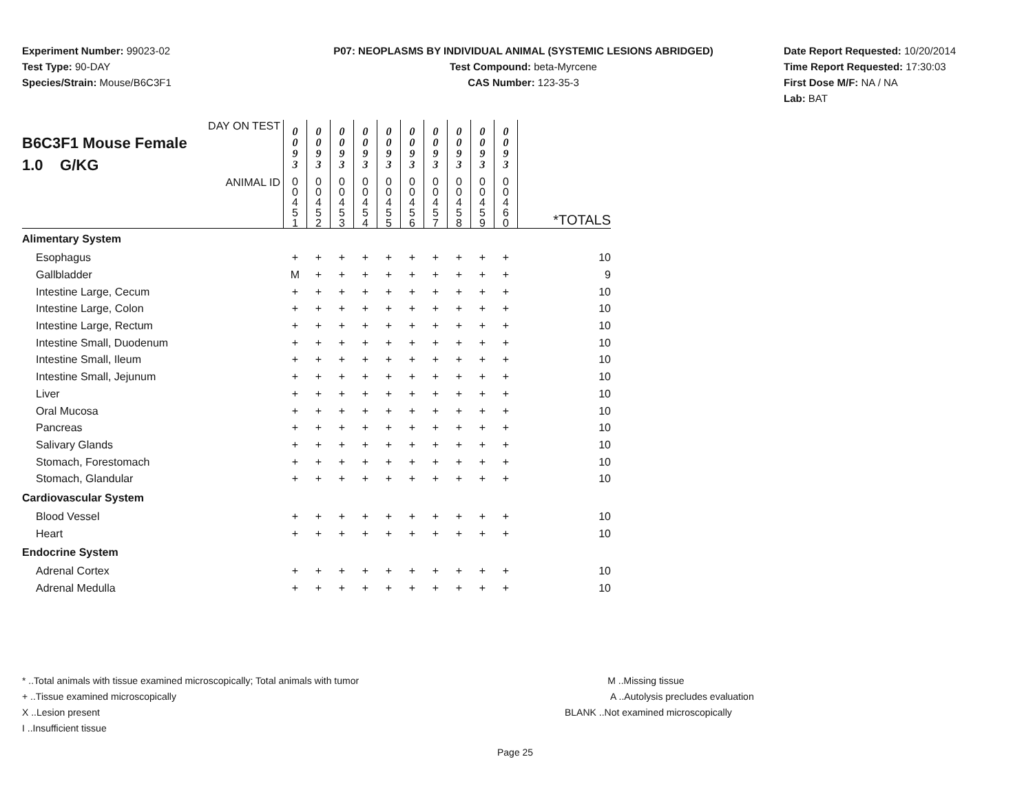Experiment Number: 99023-02
Test Type: 90-DAY
Species/Strain: Mouse/B6C3F1
P07: NEOPLASMS BY INDIVIDUAL ANIMAL (SYSTEMIC LESIONS ABRIDGED)
Test Compound: beta-Myrcene
CAS Number: 123-35-3
Date Report Requested: 10/20/2014
Time Report Requested: 17:30:03
First Dose M/F: NA / NA
Lab: BAT
| DAY ON TEST B6C3F1 Mouse Female 1.0 G/KG | 0 0 9 3 | 0 0 9 3 | 0 0 9 3 | 0 0 9 3 | 0 0 9 3 | 0 0 9 3 | 0 0 9 3 | 0 0 9 3 | 0 0 9 3 | 0 0 9 3 | |
| ANIMAL ID | 0 0 4 5 1 | 0 0 4 5 2 | 0 0 4 5 3 | 0 0 4 5 4 | 0 0 4 5 5 | 0 0 4 5 6 | 0 0 4 5 7 | 0 0 4 5 8 | 0 0 4 5 9 | 0 0 4 6 0 | *TOTALS |
| Alimentary System | | | | | | | | | | | |
| Esophagus | + | + | + | + | + | + | + | + | + | + | 10 |
| Gallbladder | M | + | + | + | + | + | + | + | + | + | 9 |
| Intestine Large, Cecum | + | + | + | + | + | + | + | + | + | + | 10 |
| Intestine Large, Colon | + | + | + | + | + | + | + | + | + | + | 10 |
| Intestine Large, Rectum | + | + | + | + | + | + | + | + | + | + | 10 |
| Intestine Small, Duodenum | + | + | + | + | + | + | + | + | + | + | 10 |
| Intestine Small, Ileum | + | + | + | + | + | + | + | + | + | + | 10 |
| Intestine Small, Jejunum | + | + | + | + | + | + | + | + | + | + | 10 |
| Liver | + | + | + | + | + | + | + | + | + | + | 10 |
| Oral Mucosa | + | + | + | + | + | + | + | + | + | + | 10 |
| Pancreas | + | + | + | + | + | + | + | + | + | + | 10 |
| Salivary Glands | + | + | + | + | + | + | + | + | + | + | 10 |
| Stomach, Forestomach | + | + | + | + | + | + | + | + | + | + | 10 |
| Stomach, Glandular | + | + | + | + | + | + | + | + | + | + | 10 |
| Cardiovascular System | | | | | | | | | | | |
| Blood Vessel | + | + | + | + | + | + | + | + | + | + | 10 |
| Heart | + | + | + | + | + | + | + | + | + | + | 10 |
| Endocrine System | | | | | | | | | | | |
| Adrenal Cortex | + | + | + | + | + | + | + | + | + | + | 10 |
| Adrenal Medulla | + | + | + | + | + | + | + | + | + | + | 10 |
* ..Total animals with tissue examined microscopically; Total animals with tumor
+ ..Tissue examined microscopically
X ..Lesion present
I ..Insufficient tissue
M ..Missing tissue
A ..Autolysis precludes evaluation
BLANK ..Not examined microscopically
Page 25